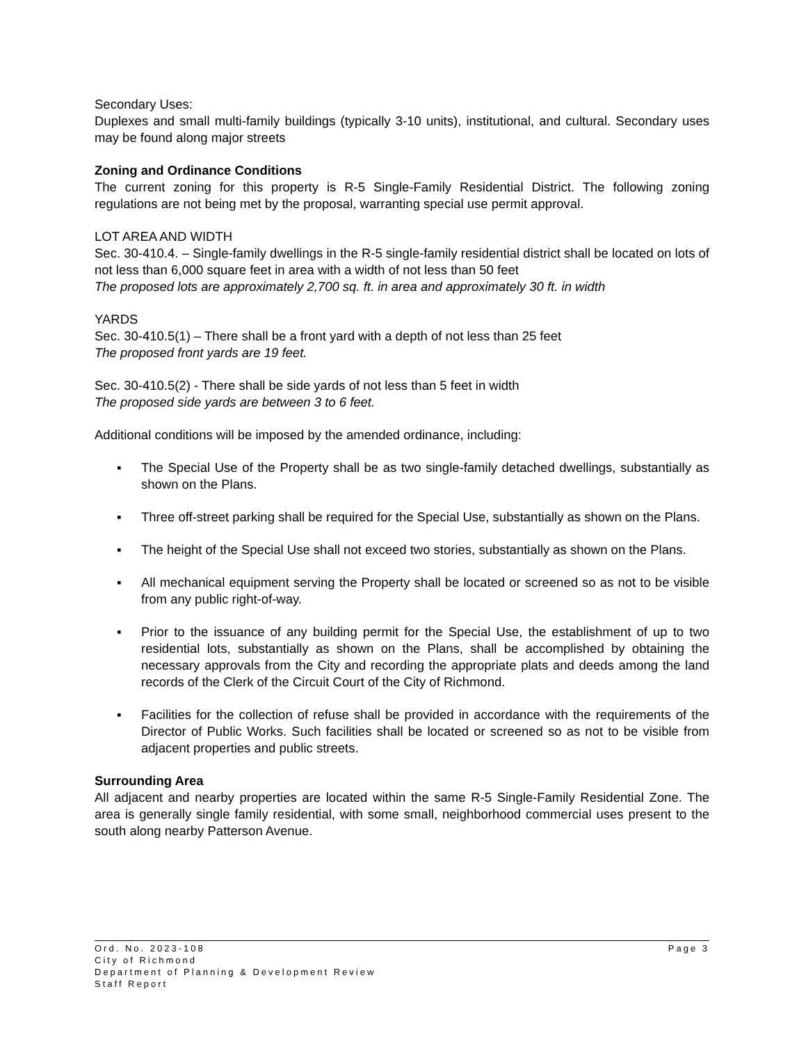Secondary Uses:
Duplexes and small multi-family buildings (typically 3-10 units), institutional, and cultural. Secondary uses may be found along major streets
Zoning and Ordinance Conditions
The current zoning for this property is R-5 Single-Family Residential District. The following zoning regulations are not being met by the proposal, warranting special use permit approval.
LOT AREA AND WIDTH
Sec. 30-410.4. – Single-family dwellings in the R-5 single-family residential district shall be located on lots of not less than 6,000 square feet in area with a width of not less than 50 feet
The proposed lots are approximately 2,700 sq. ft. in area and approximately 30 ft. in width
YARDS
Sec. 30-410.5(1) – There shall be a front yard with a depth of not less than 25 feet
The proposed front yards are 19 feet.
Sec. 30-410.5(2) - There shall be side yards of not less than 5 feet in width
The proposed side yards are between 3 to 6 feet.
Additional conditions will be imposed by the amended ordinance, including:
▪ The Special Use of the Property shall be as two single-family detached dwellings, substantially as shown on the Plans.
▪ Three off-street parking shall be required for the Special Use, substantially as shown on the Plans.
▪ The height of the Special Use shall not exceed two stories, substantially as shown on the Plans.
▪ All mechanical equipment serving the Property shall be located or screened so as not to be visible from any public right-of-way.
▪ Prior to the issuance of any building permit for the Special Use, the establishment of up to two residential lots, substantially as shown on the Plans, shall be accomplished by obtaining the necessary approvals from the City and recording the appropriate plats and deeds among the land records of the Clerk of the Circuit Court of the City of Richmond.
▪ Facilities for the collection of refuse shall be provided in accordance with the requirements of the Director of Public Works. Such facilities shall be located or screened so as not to be visible from adjacent properties and public streets.
Surrounding Area
All adjacent and nearby properties are located within the same R-5 Single-Family Residential Zone. The area is generally single family residential, with some small, neighborhood commercial uses present to the south along nearby Patterson Avenue.
Page 3 Ord. No. 2023-108
City of Richmond
Department of Planning & Development Review
Staff Report